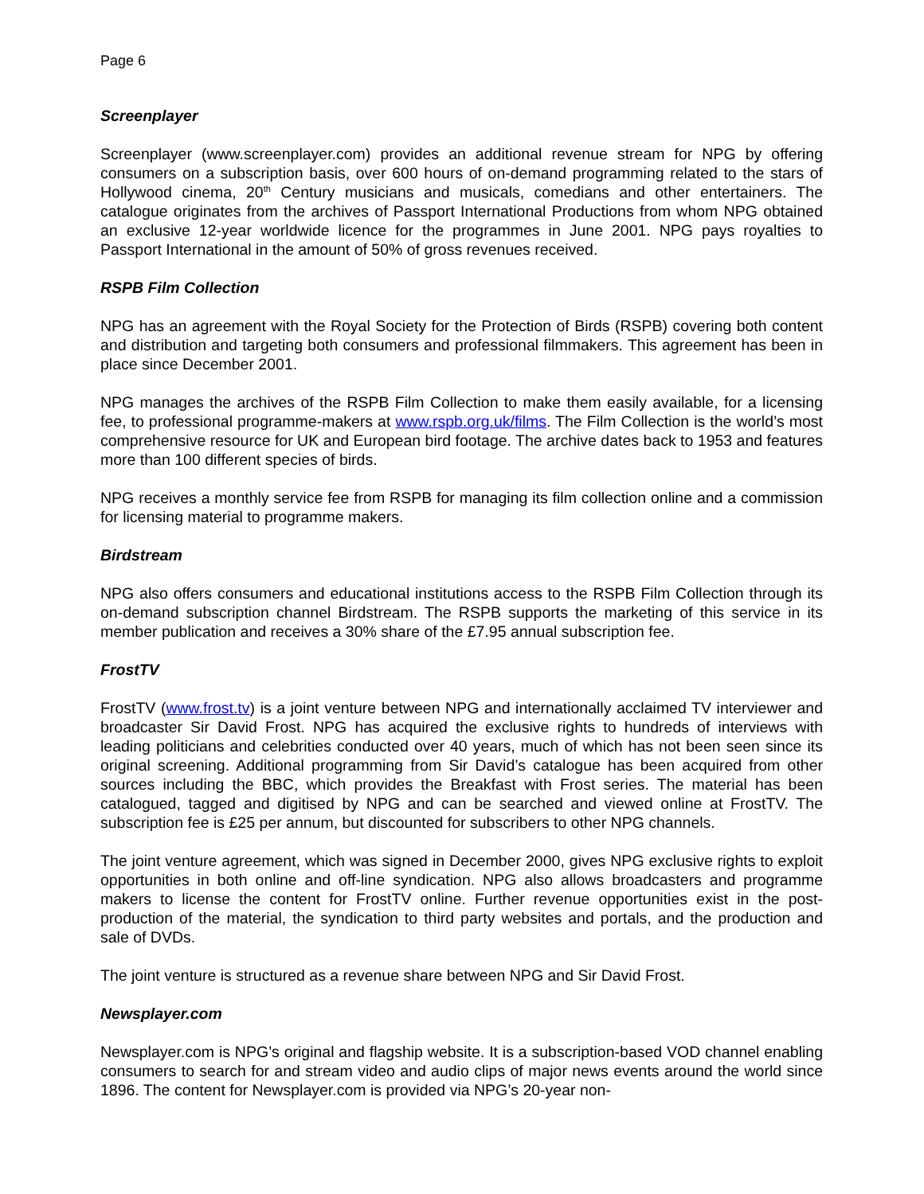Page 6
Screenplayer
Screenplayer (www.screenplayer.com) provides an additional revenue stream for NPG by offering consumers on a subscription basis, over 600 hours of on-demand programming related to the stars of Hollywood cinema, 20<sup>th</sup> Century musicians and musicals, comedians and other entertainers. The catalogue originates from the archives of Passport International Productions from whom NPG obtained an exclusive 12-year worldwide licence for the programmes in June 2001. NPG pays royalties to Passport International in the amount of 50% of gross revenues received.
RSPB Film Collection
NPG has an agreement with the Royal Society for the Protection of Birds (RSPB) covering both content and distribution and targeting both consumers and professional filmmakers. This agreement has been in place since December 2001.
NPG manages the archives of the RSPB Film Collection to make them easily available, for a licensing fee, to professional programme-makers at www.rspb.org.uk/films. The Film Collection is the world’s most comprehensive resource for UK and European bird footage. The archive dates back to 1953 and features more than 100 different species of birds.
NPG receives a monthly service fee from RSPB for managing its film collection online and a commission for licensing material to programme makers.
Birdstream
NPG also offers consumers and educational institutions access to the RSPB Film Collection through its on-demand subscription channel Birdstream. The RSPB supports the marketing of this service in its member publication and receives a 30% share of the £7.95 annual subscription fee.
FrostTV
FrostTV (www.frost.tv) is a joint venture between NPG and internationally acclaimed TV interviewer and broadcaster Sir David Frost. NPG has acquired the exclusive rights to hundreds of interviews with leading politicians and celebrities conducted over 40 years, much of which has not been seen since its original screening. Additional programming from Sir David’s catalogue has been acquired from other sources including the BBC, which provides the Breakfast with Frost series. The material has been catalogued, tagged and digitised by NPG and can be searched and viewed online at FrostTV. The subscription fee is £25 per annum, but discounted for subscribers to other NPG channels.
The joint venture agreement, which was signed in December 2000, gives NPG exclusive rights to exploit opportunities in both online and off-line syndication. NPG also allows broadcasters and programme makers to license the content for FrostTV online. Further revenue opportunities exist in the post-production of the material, the syndication to third party websites and portals, and the production and sale of DVDs.
The joint venture is structured as a revenue share between NPG and Sir David Frost.
Newsplayer.com
Newsplayer.com is NPG’s original and flagship website. It is a subscription-based VOD channel enabling consumers to search for and stream video and audio clips of major news events around the world since 1896. The content for Newsplayer.com is provided via NPG’s 20-year non-